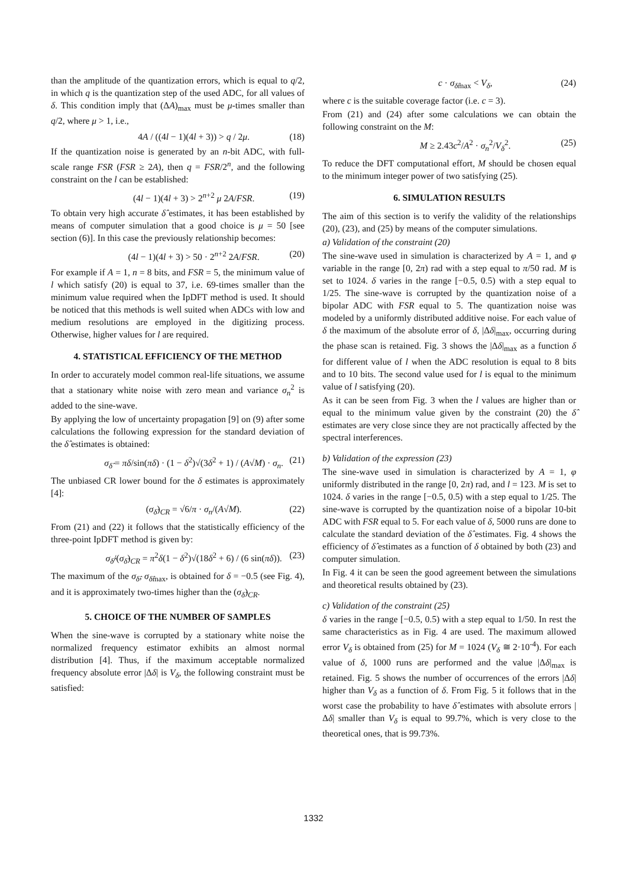than the amplitude of the quantization errors, which is equal to q/2, in which q is the quantization step of the used ADC, for all values of δ. This condition imply that (ΔA)<sub>max</sub> must be μ-times smaller than q/2, where μ > 1, i.e.,
4A / ((4l − 1)(4l + 3)) > q / 2μ. (18)
If the quantization noise is generated by an n-bit ADC, with full-scale range FSR (FSR ≥ 2A), then q = FSR/2<sup>n</sup>, and the following constraint on the l can be established:
(4l − 1)(4l + 3) > 2<sup>n+2</sup> μ 2A/FSR. (19)
To obtain very high accurate δ̂ estimates, it has been established by means of computer simulation that a good choice is μ = 50 [see section (6)]. In this case the previously relationship becomes:
(4l − 1)(4l + 3) > 50 · 2<sup>n+2</sup> 2A/FSR. (20)
For example if A = 1, n = 8 bits, and FSR = 5, the minimum value of l which satisfy (20) is equal to 37, i.e. 69-times smaller than the minimum value required when the IpDFT method is used. It should be noticed that this methods is well suited when ADCs with low and medium resolutions are employed in the digitizing process. Otherwise, higher values for l are required.
4. STATISTICAL EFFICIENCY OF THE METHOD
In order to accurately model common real-life situations, we assume that a stationary white noise with zero mean and variance σ<sub>n</sub><sup>2</sup> is added to the sine-wave.
By applying the low of uncertainty propagation [9] on (9) after some calculations the following expression for the standard deviation of the δ̂ estimates is obtained:
σ<sub>δ̂</sub> = πδ/sin(πδ) · (1 − δ<sup>2</sup>)√(3δ<sup>2</sup> + 1) / (A√M) · σ<sub>n</sub>. (21)
The unbiased CR lower bound for the δ estimates is approximately [4]:
(σ<sub>δ̂</sub>)<sub>CR</sub> = √6/π · σ<sub>n</sub>/(A√M). (22)
From (21) and (22) it follows that the statistically efficiency of the three-point IpDFT method is given by:
σ<sub>δ̂</sub>/(σ<sub>δ̂</sub>)<sub>CR</sub> = π<sup>2</sup>δ(1 − δ<sup>2</sup>)√(18δ<sup>2</sup> + 6) / (6 sin(πδ)). (23)
The maximum of the σ<sub>δ̂</sub>, σ<sub>δ̂max</sub>, is obtained for δ = −0.5 (see Fig. 4), and it is approximately two-times higher than the (σ<sub>δ̂</sub>)<sub>CR</sub>.
5. CHOICE OF THE NUMBER OF SAMPLES
When the sine-wave is corrupted by a stationary white noise the normalized frequency estimator exhibits an almost normal distribution [4]. Thus, if the maximum acceptable normalized frequency absolute error |Δδ| is V<sub>δ</sub>, the following constraint must be satisfied:
c · σ<sub>δ̂max</sub> < V<sub>δ</sub>, (24)
where c is the suitable coverage factor (i.e. c = 3).
From (21) and (24) after some calculations we can obtain the following constraint on the M:
M ≥ 2.43c<sup>2</sup>/A<sup>2</sup> · σ<sub>n</sub><sup>2</sup>/V<sub>δ</sub><sup>2</sup>. (25)
To reduce the DFT computational effort, M should be chosen equal to the minimum integer power of two satisfying (25).
6. SIMULATION RESULTS
The aim of this section is to verify the validity of the relationships (20), (23), and (25) by means of the computer simulations.
a) Validation of the constraint (20)
The sine-wave used in simulation is characterized by A = 1, and φ variable in the range [0, 2π) rad with a step equal to π/50 rad. M is set to 1024. δ varies in the range [−0.5, 0.5) with a step equal to 1/25. The sine-wave is corrupted by the quantization noise of a bipolar ADC with FSR equal to 5. The quantization noise was modeled by a uniformly distributed additive noise. For each value of δ the maximum of the absolute error of δ, |Δδ|<sub>max</sub>, occurring during the phase scan is retained. Fig. 3 shows the |Δδ|<sub>max</sub> as a function δ for different value of l when the ADC resolution is equal to 8 bits and to 10 bits. The second value used for l is equal to the minimum value of l satisfying (20).
As it can be seen from Fig. 3 when the l values are higher than or equal to the minimum value given by the constraint (20) the δ̂ estimates are very close since they are not practically affected by the spectral interferences.
b) Validation of the expression (23)
The sine-wave used in simulation is characterized by A = 1, φ uniformly distributed in the range [0, 2π) rad, and l = 123. M is set to 1024. δ varies in the range [−0.5, 0.5) with a step equal to 1/25. The sine-wave is corrupted by the quantization noise of a bipolar 10-bit ADC with FSR equal to 5. For each value of δ, 5000 runs are done to calculate the standard deviation of the δ̂ estimates. Fig. 4 shows the efficiency of δ̂ estimates as a function of δ obtained by both (23) and computer simulation.
In Fig. 4 it can be seen the good agreement between the simulations and theoretical results obtained by (23).
c) Validation of the constraint (25)
δ varies in the range [−0.5, 0.5) with a step equal to 1/50. In rest the same characteristics as in Fig. 4 are used. The maximum allowed error V<sub>δ</sub> is obtained from (25) for M = 1024 (V<sub>δ</sub> ≅ 2·10<sup>-4</sup>). For each value of δ, 1000 runs are performed and the value |Δδ|<sub>max</sub> is retained. Fig. 5 shows the number of occurrences of the errors |Δδ| higher than V<sub>δ</sub> as a function of δ. From Fig. 5 it follows that in the worst case the probability to have δ̂ estimates with absolute errors |Δδ| smaller than V<sub>δ</sub> is equal to 99.7%, which is very close to the theoretical ones, that is 99.73%.
1332